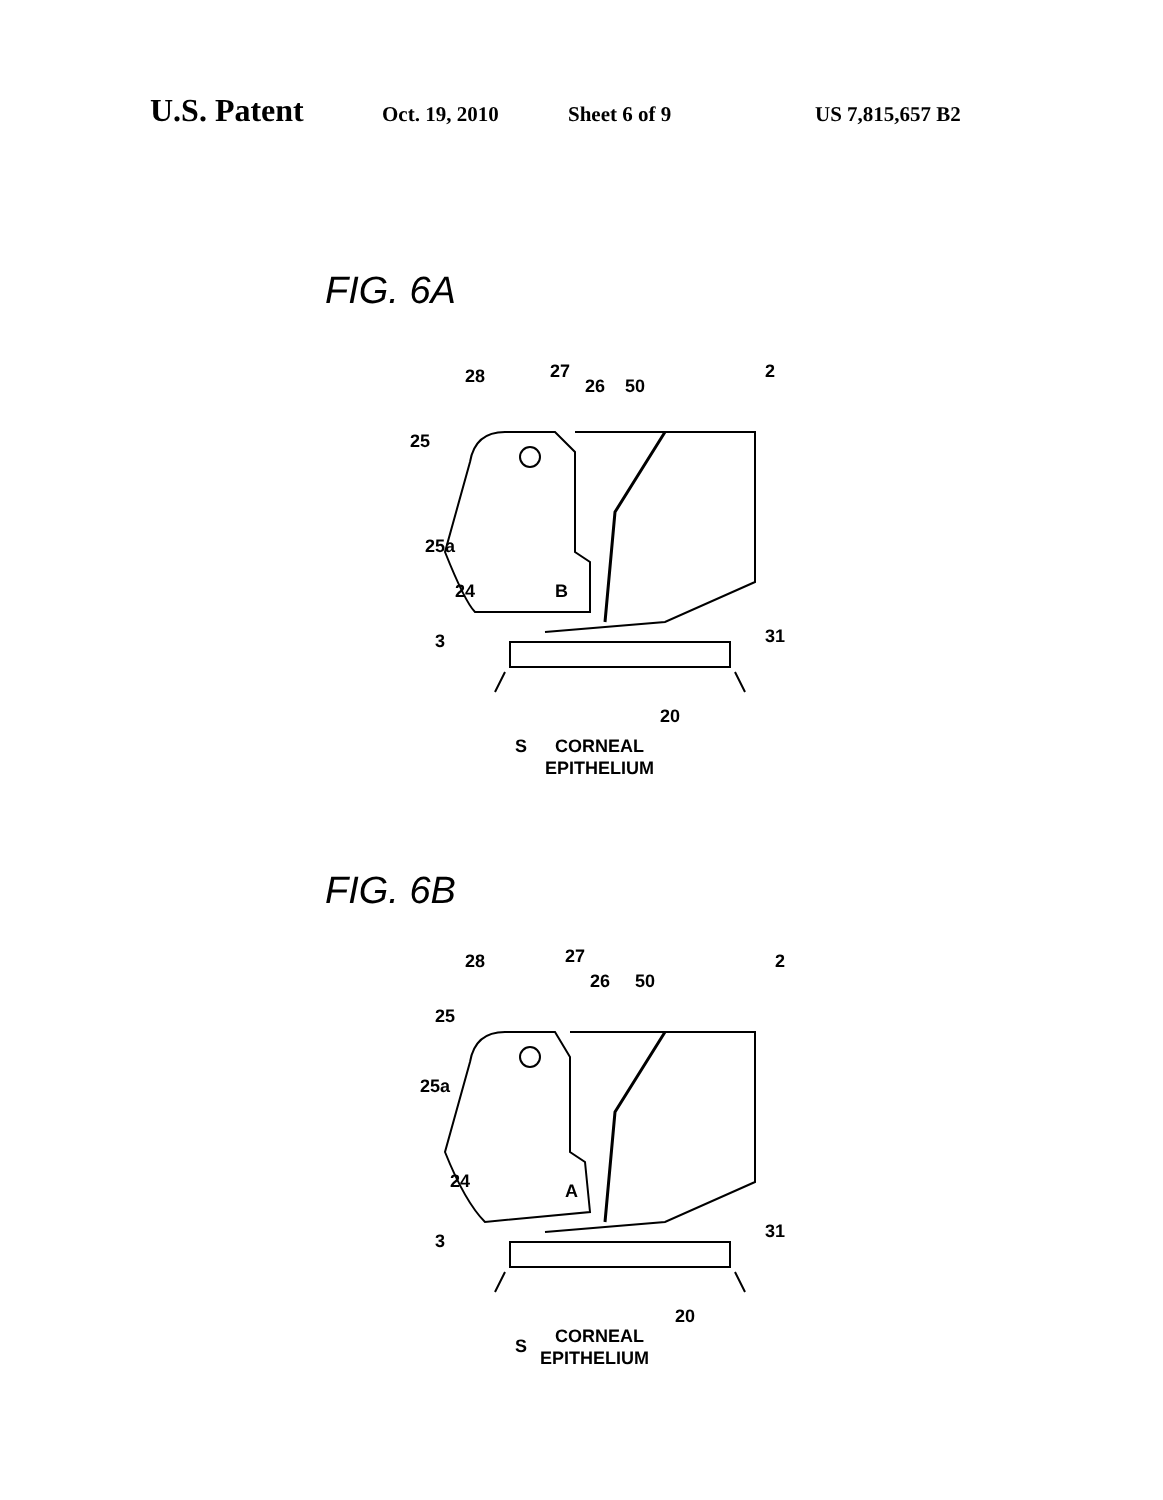U.S. Patent Oct. 19, 2010 Sheet 6 of 9 US 7,815,657 B2
FIG. 6A
28
27
26
50
2
25
25a
B
24
3
31
20
S
CORNEAL
EPITHELIUM
FIG. 6B
28
27
26
50
2
25
25a
A
24
3
31
20
S
CORNEAL
EPITHELIUM